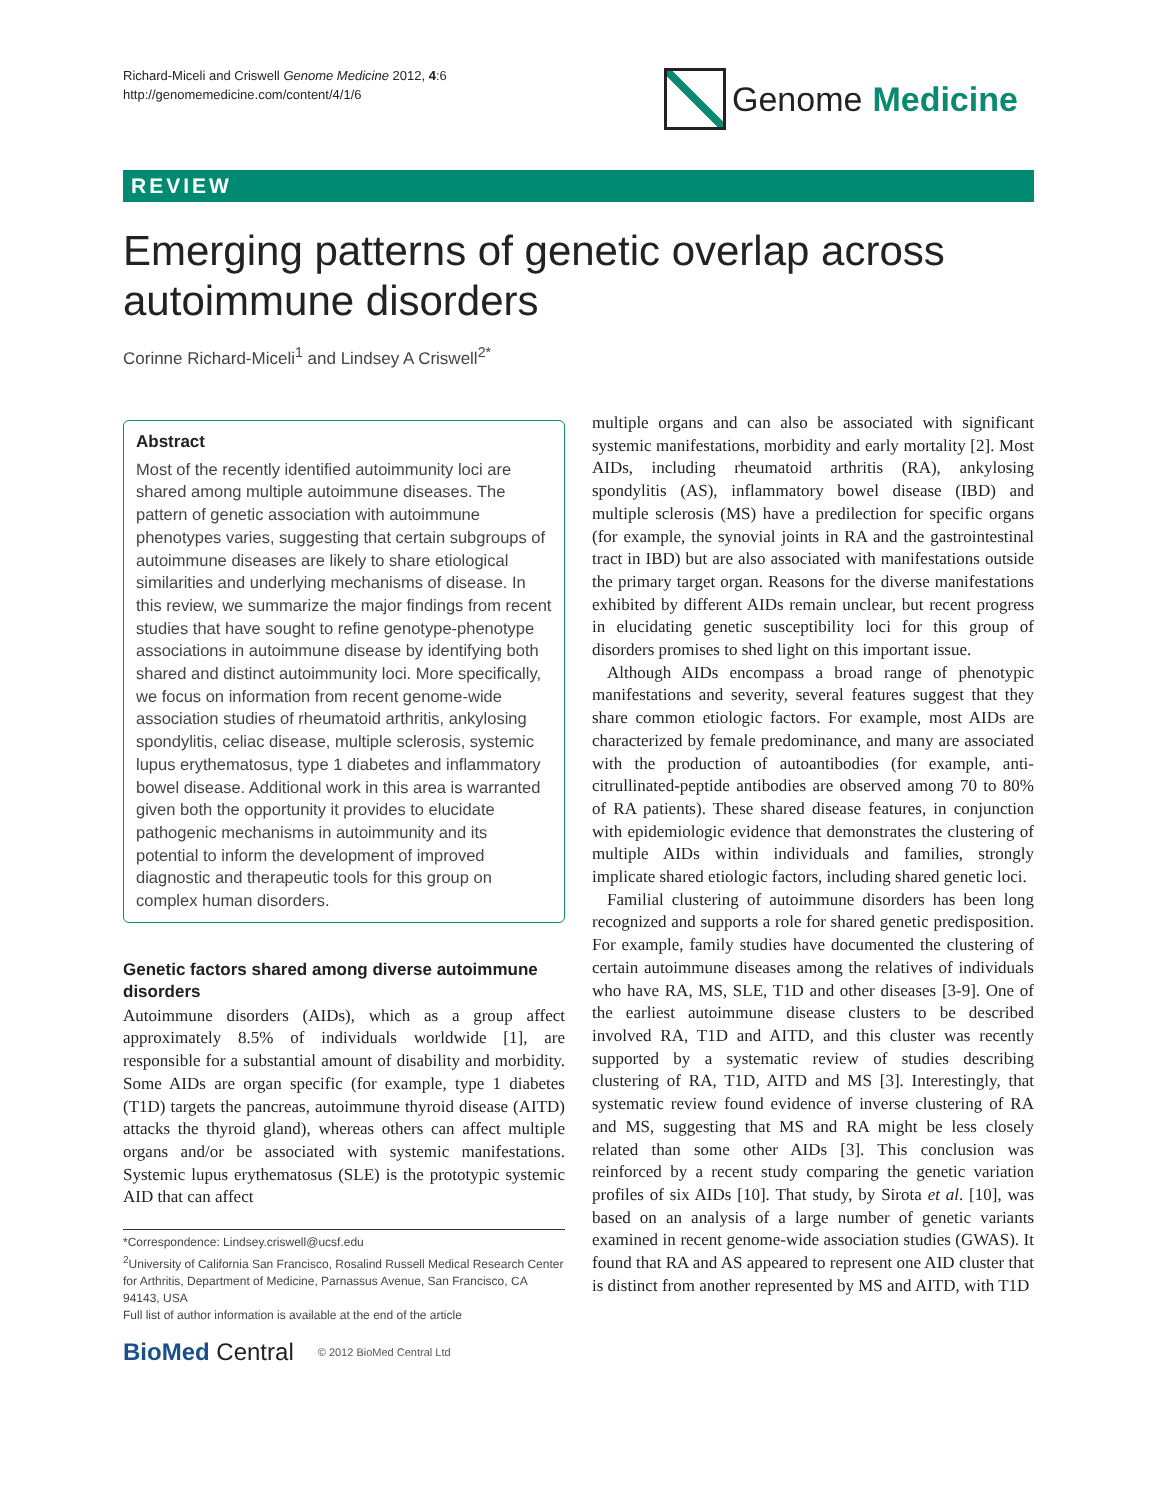Richard-Miceli and Criswell Genome Medicine 2012, 4:6
http://genomemedicine.com/content/4/1/6
Genome Medicine
REVIEW
Emerging patterns of genetic overlap across autoimmune disorders
Corinne Richard-Miceli<sup>1</sup> and Lindsey A Criswell<sup>2*</sup>
Abstract
Most of the recently identified autoimmunity loci are shared among multiple autoimmune diseases. The pattern of genetic association with autoimmune phenotypes varies, suggesting that certain subgroups of autoimmune diseases are likely to share etiological similarities and underlying mechanisms of disease. In this review, we summarize the major findings from recent studies that have sought to refine genotype-phenotype associations in autoimmune disease by identifying both shared and distinct autoimmunity loci. More specifically, we focus on information from recent genome-wide association studies of rheumatoid arthritis, ankylosing spondylitis, celiac disease, multiple sclerosis, systemic lupus erythematosus, type 1 diabetes and inflammatory bowel disease. Additional work in this area is warranted given both the opportunity it provides to elucidate pathogenic mechanisms in autoimmunity and its potential to inform the development of improved diagnostic and therapeutic tools for this group on complex human disorders.
Genetic factors shared among diverse autoimmune disorders
Autoimmune disorders (AIDs), which as a group affect approximately 8.5% of individuals worldwide [1], are responsible for a substantial amount of disability and morbidity. Some AIDs are organ specific (for example, type 1 diabetes (T1D) targets the pancreas, autoimmune thyroid disease (AITD) attacks the thyroid gland), whereas others can affect multiple organs and/or be associated with systemic manifestations. Systemic lupus erythematosus (SLE) is the prototypic systemic AID that can affect
*Correspondence: Lindsey.criswell@ucsf.edu
<sup>2</sup> University of California San Francisco, Rosalind Russell Medical Research Center for Arthritis, Department of Medicine, Parnassus Avenue, San Francisco, CA 94143, USA
Full list of author information is available at the end of the article
BioMed Central © 2012 BioMed Central Ltd
multiple organs and can also be associated with significant systemic manifestations, morbidity and early mortality [2]. Most AIDs, including rheumatoid arthritis (RA), ankylosing spondylitis (AS), inflammatory bowel disease (IBD) and multiple sclerosis (MS) have a predilection for specific organs (for example, the synovial joints in RA and the gastrointestinal tract in IBD) but are also associated with manifestations outside the primary target organ. Reasons for the diverse manifestations exhibited by different AIDs remain unclear, but recent progress in elucidating genetic susceptibility loci for this group of disorders promises to shed light on this important issue.
Although AIDs encompass a broad range of phenotypic manifestations and severity, several features suggest that they share common etiologic factors. For example, most AIDs are characterized by female predominance, and many are associated with the production of autoantibodies (for example, anti-citrullinated-peptide antibodies are observed among 70 to 80% of RA patients). These shared disease features, in conjunction with epidemiologic evidence that demonstrates the clustering of multiple AIDs within individuals and families, strongly implicate shared etiologic factors, including shared genetic loci.
Familial clustering of autoimmune disorders has been long recognized and supports a role for shared genetic predisposition. For example, family studies have documented the clustering of certain autoimmune diseases among the relatives of individuals who have RA, MS, SLE, T1D and other diseases [3-9]. One of the earliest autoimmune disease clusters to be described involved RA, T1D and AITD, and this cluster was recently supported by a systematic review of studies describing clustering of RA, T1D, AITD and MS [3]. Interestingly, that systematic review found evidence of inverse clustering of RA and MS, suggesting that MS and RA might be less closely related than some other AIDs [3]. This conclusion was reinforced by a recent study comparing the genetic variation profiles of six AIDs [10]. That study, by Sirota et al. [10], was based on an analysis of a large number of genetic variants examined in recent genome-wide association studies (GWAS). It found that RA and AS appeared to represent one AID cluster that is distinct from another represented by MS and AITD, with T1D